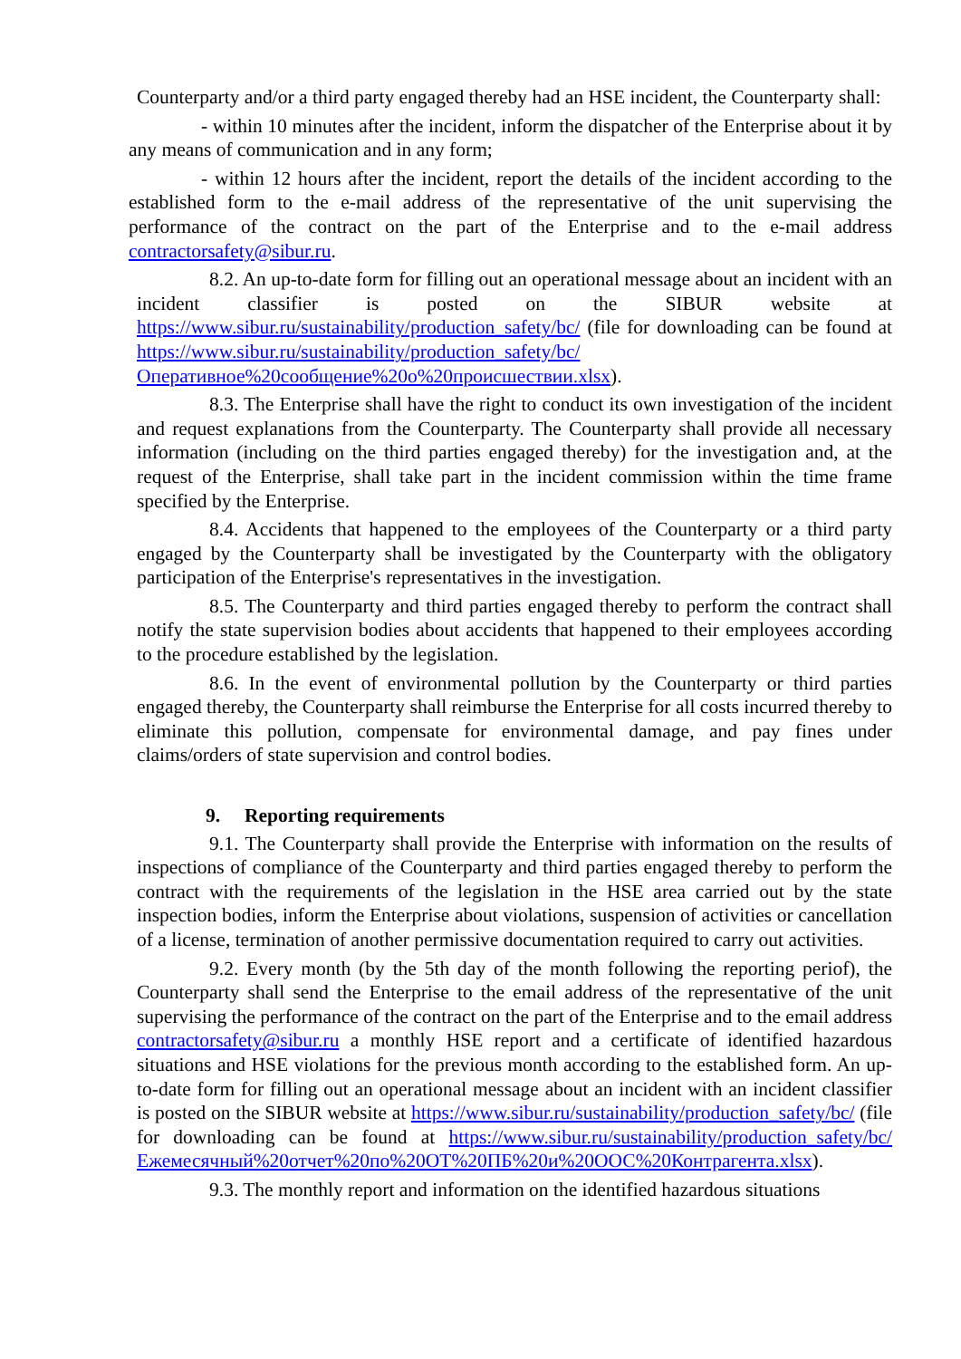Counterparty and/or a third party engaged thereby had an HSE incident, the Counterparty shall:
- within 10 minutes after the incident, inform the dispatcher of the Enterprise about it by any means of communication and in any form;
- within 12 hours after the incident, report the details of the incident according to the established form to the e-mail address of the representative of the unit supervising the performance of the contract on the part of the Enterprise and to the e-mail address contractorsafety@sibur.ru.
8.2. An up-to-date form for filling out an operational message about an incident with an incident classifier is posted on the SIBUR website at https://www.sibur.ru/sustainability/production_safety/bc/ (file for downloading can be found at https://www.sibur.ru/sustainability/production_safety/bc/Оперативное%20сообщение%20о%20происшествии.xlsx).
8.3. The Enterprise shall have the right to conduct its own investigation of the incident and request explanations from the Counterparty. The Counterparty shall provide all necessary information (including on the third parties engaged thereby) for the investigation and, at the request of the Enterprise, shall take part in the incident commission within the time frame specified by the Enterprise.
8.4. Accidents that happened to the employees of the Counterparty or a third party engaged by the Counterparty shall be investigated by the Counterparty with the obligatory participation of the Enterprise's representatives in the investigation.
8.5. The Counterparty and third parties engaged thereby to perform the contract shall notify the state supervision bodies about accidents that happened to their employees according to the procedure established by the legislation.
8.6. In the event of environmental pollution by the Counterparty or third parties engaged thereby, the Counterparty shall reimburse the Enterprise for all costs incurred thereby to eliminate this pollution, compensate for environmental damage, and pay fines under claims/orders of state supervision and control bodies.
9. Reporting requirements
9.1. The Counterparty shall provide the Enterprise with information on the results of inspections of compliance of the Counterparty and third parties engaged thereby to perform the contract with the requirements of the legislation in the HSE area carried out by the state inspection bodies, inform the Enterprise about violations, suspension of activities or cancellation of a license, termination of another permissive documentation required to carry out activities.
9.2. Every month (by the 5th day of the month following the reporting periof), the Counterparty shall send the Enterprise to the email address of the representative of the unit supervising the performance of the contract on the part of the Enterprise and to the email address contractorsafety@sibur.ru a monthly HSE report and a certificate of identified hazardous situations and HSE violations for the previous month according to the established form. An up-to-date form for filling out an operational message about an incident with an incident classifier is posted on the SIBUR website at https://www.sibur.ru/sustainability/production_safety/bc/ (file for downloading can be found at https://www.sibur.ru/sustainability/production_safety/bc/Ежемесячный%20отчет%20по%20ОТ%20ПБ%20и%20ООС%20Контрагента.xlsx).
9.3. The monthly report and information on the identified hazardous situations